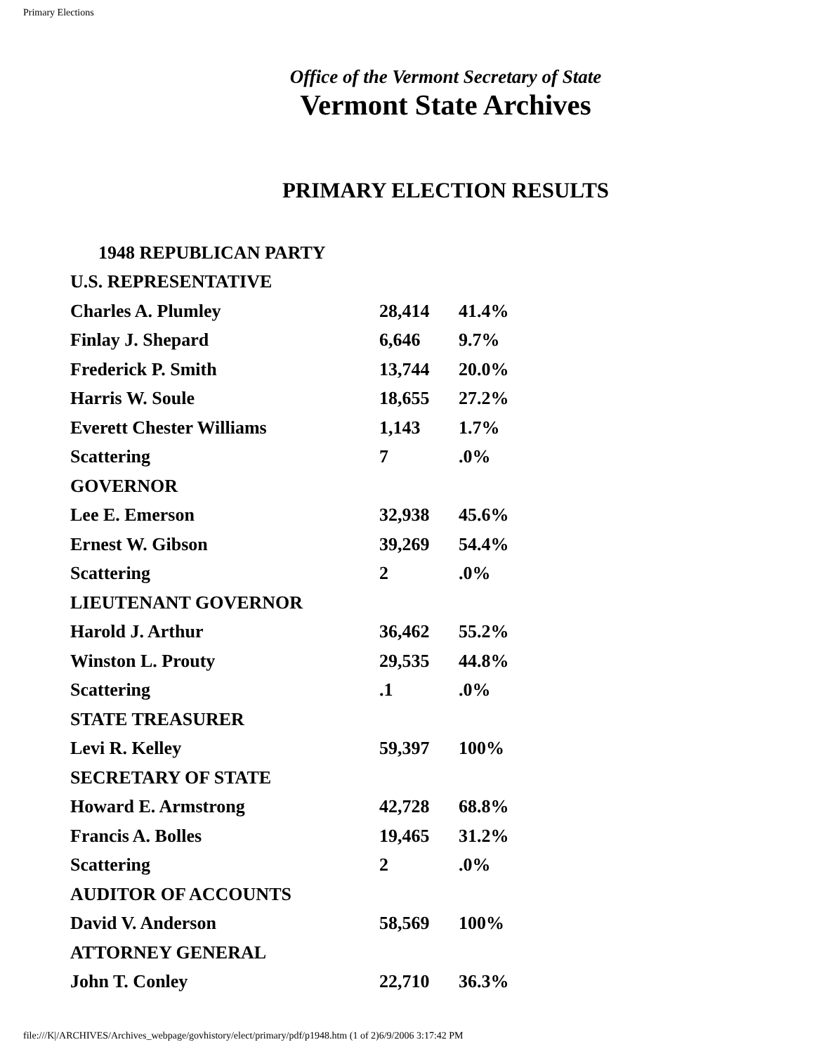Primary Elections
Office of the Vermont Secretary of State
Vermont State Archives
PRIMARY ELECTION RESULTS
| 1948 REPUBLICAN PARTY | | |
| --- | --- | --- |
| U.S. REPRESENTATIVE | | |
| Charles A. Plumley | 28,414 | 41.4% |
| Finlay J. Shepard | 6,646 | 9.7% |
| Frederick P. Smith | 13,744 | 20.0% |
| Harris W. Soule | 18,655 | 27.2% |
| Everett Chester Williams | 1,143 | 1.7% |
| Scattering | 7 | .0% |
| GOVERNOR | | |
| Lee E. Emerson | 32,938 | 45.6% |
| Ernest W. Gibson | 39,269 | 54.4% |
| Scattering | 2 | .0% |
| LIEUTENANT GOVERNOR | | |
| Harold J. Arthur | 36,462 | 55.2% |
| Winston L. Prouty | 29,535 | 44.8% |
| Scattering | .1 | .0% |
| STATE TREASURER | | |
| Levi R. Kelley | 59,397 | 100% |
| SECRETARY OF STATE | | |
| Howard E. Armstrong | 42,728 | 68.8% |
| Francis A. Bolles | 19,465 | 31.2% |
| Scattering | 2 | .0% |
| AUDITOR OF ACCOUNTS | | |
| David V. Anderson | 58,569 | 100% |
| ATTORNEY GENERAL | | |
| John T. Conley | 22,710 | 36.3% |
file:///K|/ARCHIVES/Archives_webpage/govhistory/elect/primary/pdf/p1948.htm (1 of 2)6/9/2006 3:17:42 PM